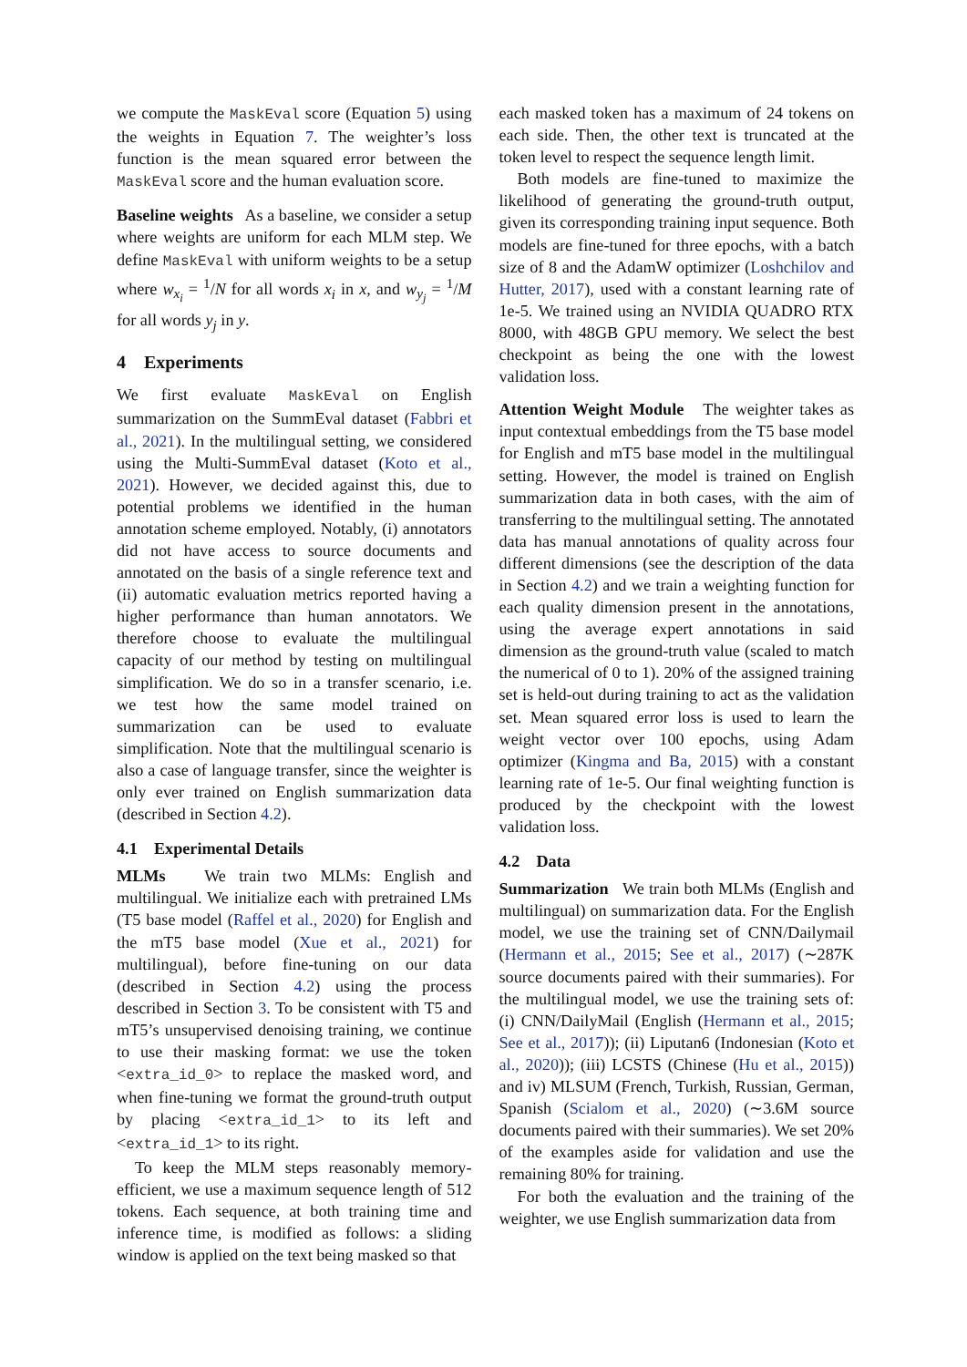we compute the MaskEval score (Equation 5) using the weights in Equation 7. The weighter’s loss function is the mean squared error between the MaskEval score and the human evaluation score.
Baseline weights As a baseline, we consider a setup where weights are uniform for each MLM step. We define MaskEval with uniform weights to be a setup where w<sub>x<sub>i</sub></sub> = <sup>1</sup>/N for all words x<sub>i</sub> in x, and w<sub>y<sub>j</sub></sub> = <sup>1</sup>/M for all words y<sub>j</sub> in y.
4 Experiments
We first evaluate MaskEval on English summarization on the SummEval dataset (Fabbri et al., 2021). In the multilingual setting, we considered using the Multi-SummEval dataset (Koto et al., 2021). However, we decided against this, due to potential problems we identified in the human annotation scheme employed. Notably, (i) annotators did not have access to source documents and annotated on the basis of a single reference text and (ii) automatic evaluation metrics reported having a higher performance than human annotators. We therefore choose to evaluate the multilingual capacity of our method by testing on multilingual simplification. We do so in a transfer scenario, i.e. we test how the same model trained on summarization can be used to evaluate simplification. Note that the multilingual scenario is also a case of language transfer, since the weighter is only ever trained on English summarization data (described in Section 4.2).
4.1 Experimental Details
MLMs We train two MLMs: English and multilingual. We initialize each with pretrained LMs (T5 base model (Raffel et al., 2020) for English and the mT5 base model (Xue et al., 2021) for multilingual), before fine-tuning on our data (described in Section 4.2) using the process described in Section 3. To be consistent with T5 and mT5’s unsupervised denoising training, we continue to use their masking format: we use the token <extra_id_0> to replace the masked word, and when fine-tuning we format the ground-truth output by placing <extra_id_1> to its left and <extra_id_1> to its right.
To keep the MLM steps reasonably memory-efficient, we use a maximum sequence length of 512 tokens. Each sequence, at both training time and inference time, is modified as follows: a sliding window is applied on the text being masked so that
each masked token has a maximum of 24 tokens on each side. Then, the other text is truncated at the token level to respect the sequence length limit.
Both models are fine-tuned to maximize the likelihood of generating the ground-truth output, given its corresponding training input sequence. Both models are fine-tuned for three epochs, with a batch size of 8 and the AdamW optimizer (Loshchilov and Hutter, 2017), used with a constant learning rate of 1e-5. We trained using an NVIDIA QUADRO RTX 8000, with 48GB GPU memory. We select the best checkpoint as being the one with the lowest validation loss.
Attention Weight Module The weighter takes as input contextual embeddings from the T5 base model for English and mT5 base model in the multilingual setting. However, the model is trained on English summarization data in both cases, with the aim of transferring to the multilingual setting. The annotated data has manual annotations of quality across four different dimensions (see the description of the data in Section 4.2) and we train a weighting function for each quality dimension present in the annotations, using the average expert annotations in said dimension as the ground-truth value (scaled to match the numerical of 0 to 1). 20% of the assigned training set is held-out during training to act as the validation set. Mean squared error loss is used to learn the weight vector over 100 epochs, using Adam optimizer (Kingma and Ba, 2015) with a constant learning rate of 1e-5. Our final weighting function is produced by the checkpoint with the lowest validation loss.
4.2 Data
Summarization We train both MLMs (English and multilingual) on summarization data. For the English model, we use the training set of CNN/Dailymail (Hermann et al., 2015; See et al., 2017) (∼287K source documents paired with their summaries). For the multilingual model, we use the training sets of: (i) CNN/DailyMail (English (Hermann et al., 2015; See et al., 2017)); (ii) Liputan6 (Indonesian (Koto et al., 2020)); (iii) LCSTS (Chinese (Hu et al., 2015)) and iv) MLSUM (French, Turkish, Russian, German, Spanish (Scialom et al., 2020) (∼3.6M source documents paired with their summaries). We set 20% of the examples aside for validation and use the remaining 80% for training.
For both the evaluation and the training of the weighter, we use English summarization data from